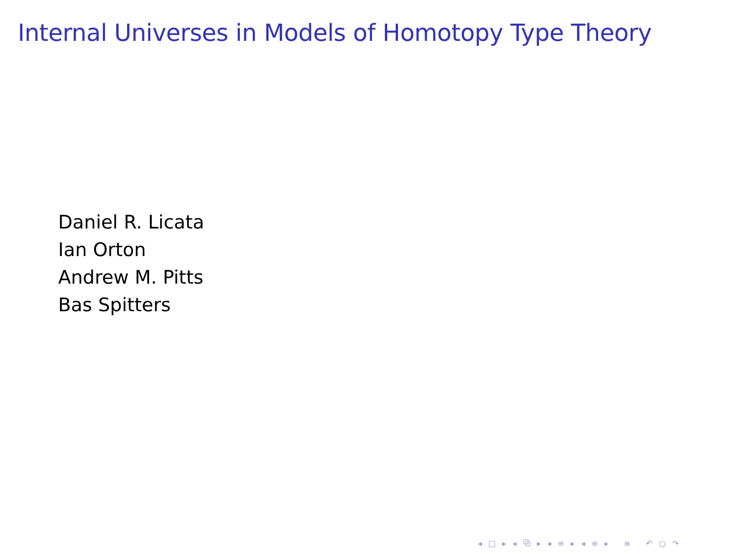Internal Universes in Models of Homotopy Type Theory
Daniel R. Licata
Ian Orton
Andrew M. Pitts
Bas Spitters
◂ □ ▸ ◂ ⧉ ▸ ◂ ≡ ▸ ◂ ≡ ▸ ≡ ↶ ○ ↷